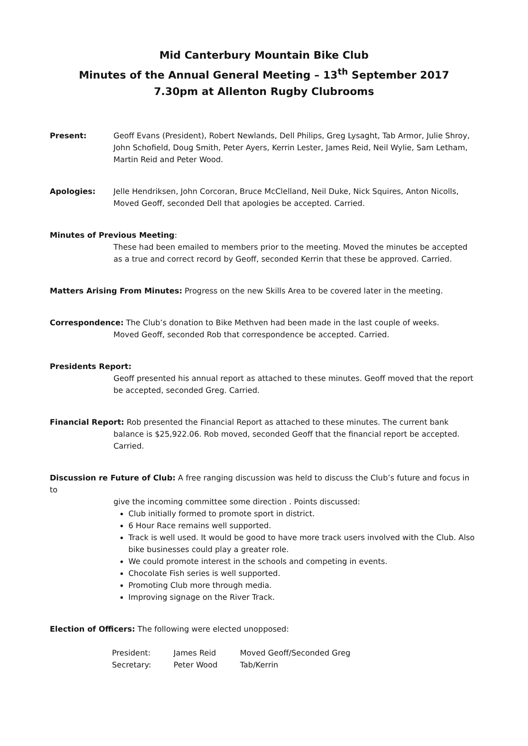Mid Canterbury Mountain Bike Club
Minutes of the Annual General Meeting – 13<sup>th</sup> September 2017
7.30pm at Allenton Rugby Clubrooms
Present: Geoff Evans (President), Robert Newlands, Dell Philips, Greg Lysaght, Tab Armor, Julie Shroy, John Schofield, Doug Smith, Peter Ayers, Kerrin Lester, James Reid, Neil Wylie, Sam Letham, Martin Reid and Peter Wood.
Apologies: Jelle Hendriksen, John Corcoran, Bruce McClelland, Neil Duke, Nick Squires, Anton Nicolls, Moved Geoff, seconded Dell that apologies be accepted. Carried.
Minutes of Previous Meeting:
These had been emailed to members prior to the meeting. Moved the minutes be accepted as a true and correct record by Geoff, seconded Kerrin that these be approved. Carried.
Matters Arising From Minutes: Progress on the new Skills Area to be covered later in the meeting.
Correspondence: The Club’s donation to Bike Methven had been made in the last couple of weeks.
Moved Geoff, seconded Rob that correspondence be accepted. Carried.
Presidents Report:
Geoff presented his annual report as attached to these minutes. Geoff moved that the report be accepted, seconded Greg. Carried.
Financial Report: Rob presented the Financial Report as attached to these minutes. The current bank
balance is $25,922.06. Rob moved, seconded Geoff that the financial report be accepted. Carried.
Discussion re Future of Club: A free ranging discussion was held to discuss the Club’s future and focus in to
give the incoming committee some direction . Points discussed:
Club initially formed to promote sport in district.
6 Hour Race remains well supported.
Track is well used. It would be good to have more track users involved with the Club. Also bike businesses could play a greater role.
We could promote interest in the schools and competing in events.
Chocolate Fish series is well supported.
Promoting Club more through media.
Improving signage on the River Track.
Election of Officers: The following were elected unopposed:
| President: | James Reid | Moved Geoff/Seconded Greg |
| Secretary: | Peter Wood | Tab/Kerrin |